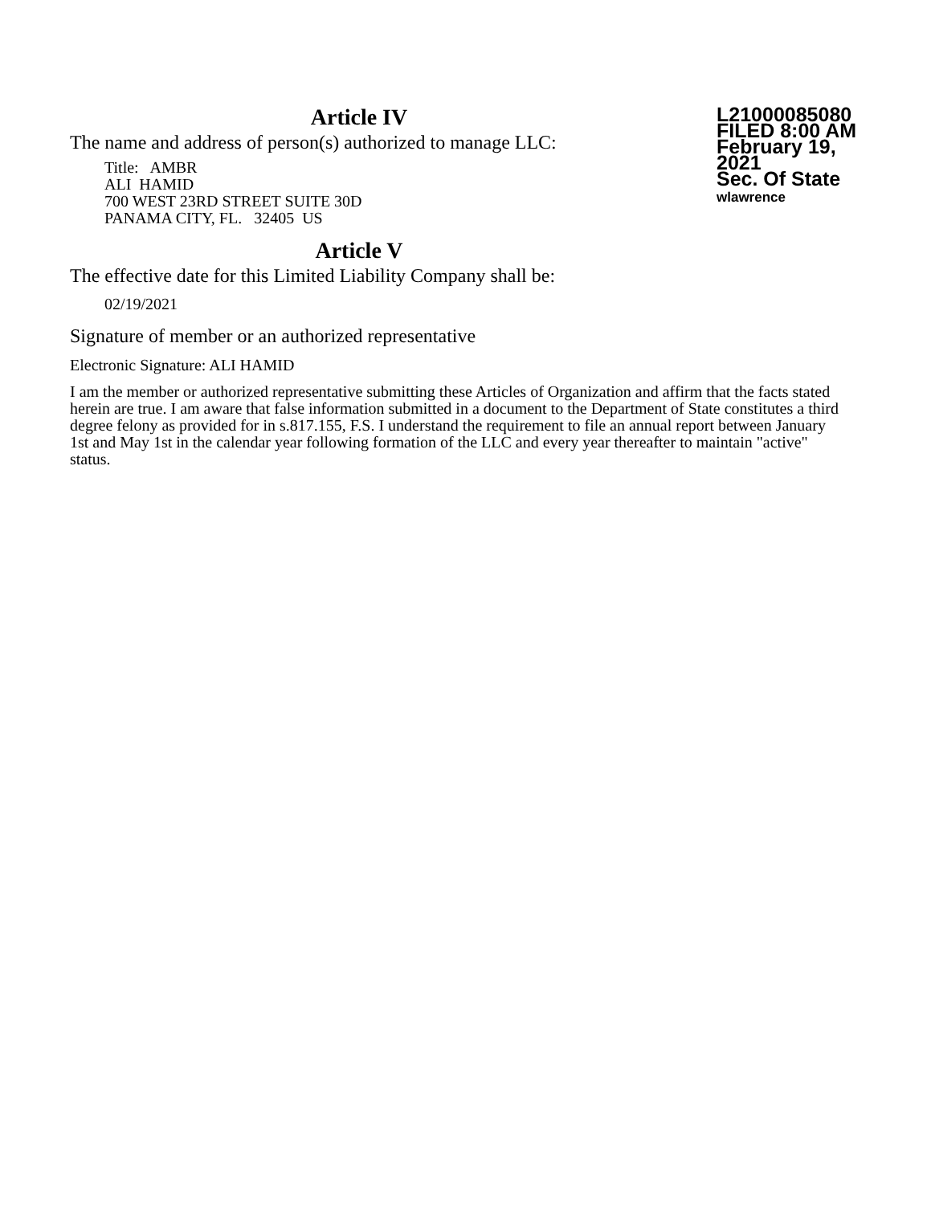Article IV
The name and address of person(s) authorized to manage LLC:
Title: AMBR
ALI HAMID
700 WEST 23RD STREET SUITE 30D
PANAMA CITY, FL. 32405 US
L21000085080
FILED 8:00 AM
February 19, 2021
Sec. Of State
wlawrence
Article V
The effective date for this Limited Liability Company shall be:
02/19/2021
Signature of member or an authorized representative
Electronic Signature: ALI HAMID
I am the member or authorized representative submitting these Articles of Organization and affirm that the facts stated herein are true. I am aware that false information submitted in a document to the Department of State constitutes a third degree felony as provided for in s.817.155, F.S. I understand the requirement to file an annual report between January 1st and May 1st in the calendar year following formation of the LLC and every year thereafter to maintain "active" status.